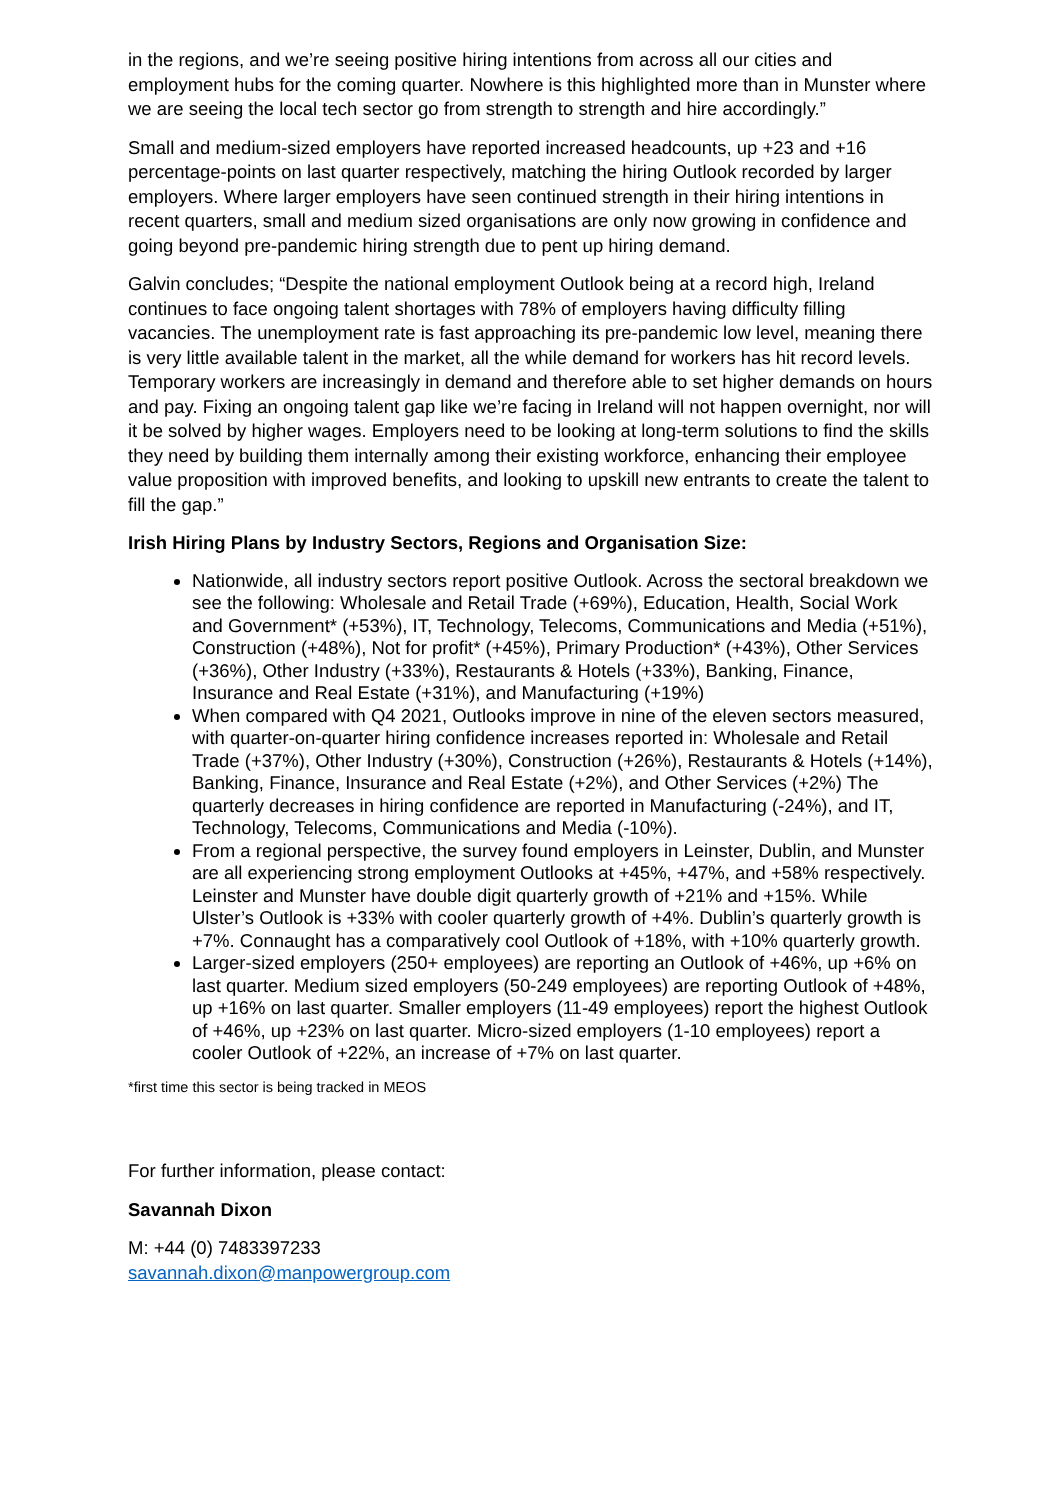in the regions, and we’re seeing positive hiring intentions from across all our cities and employment hubs for the coming quarter. Nowhere is this highlighted more than in Munster where we are seeing the local tech sector go from strength to strength and hire accordingly.”
Small and medium-sized employers have reported increased headcounts, up +23 and +16 percentage-points on last quarter respectively, matching the hiring Outlook recorded by larger employers. Where larger employers have seen continued strength in their hiring intentions in recent quarters, small and medium sized organisations are only now growing in confidence and going beyond pre-pandemic hiring strength due to pent up hiring demand.
Galvin concludes; “Despite the national employment Outlook being at a record high, Ireland continues to face ongoing talent shortages with 78% of employers having difficulty filling vacancies. The unemployment rate is fast approaching its pre-pandemic low level, meaning there is very little available talent in the market, all the while demand for workers has hit record levels. Temporary workers are increasingly in demand and therefore able to set higher demands on hours and pay. Fixing an ongoing talent gap like we’re facing in Ireland will not happen overnight, nor will it be solved by higher wages. Employers need to be looking at long-term solutions to find the skills they need by building them internally among their existing workforce, enhancing their employee value proposition with improved benefits, and looking to upskill new entrants to create the talent to fill the gap.”
Irish Hiring Plans by Industry Sectors, Regions and Organisation Size:
Nationwide, all industry sectors report positive Outlook. Across the sectoral breakdown we see the following: Wholesale and Retail Trade (+69%), Education, Health, Social Work and Government* (+53%), IT, Technology, Telecoms, Communications and Media (+51%), Construction (+48%), Not for profit* (+45%), Primary Production* (+43%), Other Services (+36%), Other Industry (+33%), Restaurants & Hotels (+33%), Banking, Finance, Insurance and Real Estate (+31%), and Manufacturing (+19%)
When compared with Q4 2021, Outlooks improve in nine of the eleven sectors measured, with quarter-on-quarter hiring confidence increases reported in: Wholesale and Retail Trade (+37%), Other Industry (+30%), Construction (+26%), Restaurants & Hotels (+14%), Banking, Finance, Insurance and Real Estate (+2%), and Other Services (+2%) The quarterly decreases in hiring confidence are reported in Manufacturing (-24%), and IT, Technology, Telecoms, Communications and Media (-10%).
From a regional perspective, the survey found employers in Leinster, Dublin, and Munster are all experiencing strong employment Outlooks at +45%, +47%, and +58% respectively. Leinster and Munster have double digit quarterly growth of +21% and +15%. While Ulster’s Outlook is +33% with cooler quarterly growth of +4%. Dublin’s quarterly growth is +7%. Connaught has a comparatively cool Outlook of +18%, with +10% quarterly growth.
Larger-sized employers (250+ employees) are reporting an Outlook of +46%, up +6% on last quarter. Medium sized employers (50-249 employees) are reporting Outlook of +48%, up +16% on last quarter. Smaller employers (11-49 employees) report the highest Outlook of +46%, up +23% on last quarter. Micro-sized employers (1-10 employees) report a cooler Outlook of +22%, an increase of +7% on last quarter.
*first time this sector is being tracked in MEOS
For further information, please contact:
Savannah Dixon
M: +44 (0) 7483397233
savannah.dixon@manpowergroup.com